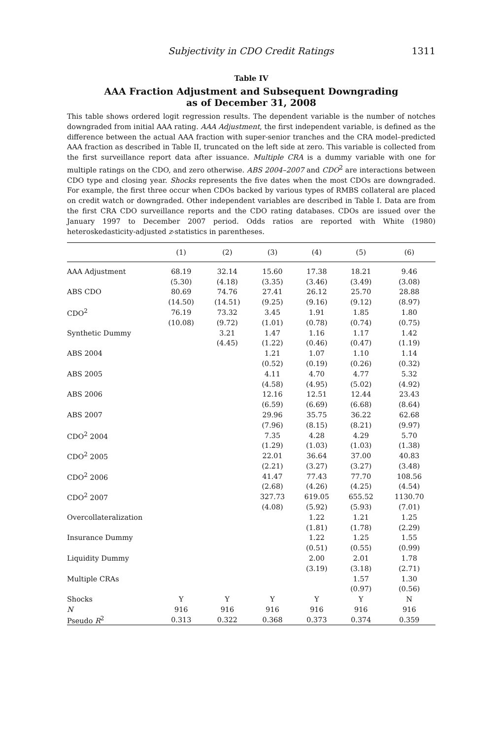Subjectivity in CDO Credit Ratings 1311
Table IV
AAA Fraction Adjustment and Subsequent Downgrading
as of December 31, 2008
This table shows ordered logit regression results. The dependent variable is the number of notches downgraded from initial AAA rating. AAA Adjustment, the first independent variable, is defined as the difference between the actual AAA fraction with super-senior tranches and the CRA model–predicted AAA fraction as described in Table II, truncated on the left side at zero. This variable is collected from the first surveillance report data after issuance. Multiple CRA is a dummy variable with one for multiple ratings on the CDO, and zero otherwise. ABS 2004–2007 and CDO<sup>2</sup> are interactions between CDO type and closing year. Shocks represents the five dates when the most CDOs are downgraded. For example, the first three occur when CDOs backed by various types of RMBS collateral are placed on credit watch or downgraded. Other independent variables are described in Table I. Data are from the first CRA CDO surveillance reports and the CDO rating databases. CDOs are issued over the January 1997 to December 2007 period. Odds ratios are reported with White (1980) heteroskedasticity-adjusted z-statistics in parentheses.
| | (1) | (2) | (3) | (4) | (5) | (6) |
| --- | --- | --- | --- | --- | --- | --- |
| AAA Adjustment | 68.19 | 32.14 | 15.60 | 17.38 | 18.21 | 9.46 |
| | (5.30) | (4.18) | (3.35) | (3.46) | (3.49) | (3.08) |
| ABS CDO | 80.69 | 74.76 | 27.41 | 26.12 | 25.70 | 28.88 |
| | (14.50) | (14.51) | (9.25) | (9.16) | (9.12) | (8.97) |
| CDO<sup>2</sup> | 76.19 | 73.32 | 3.45 | 1.91 | 1.85 | 1.80 |
| | (10.08) | (9.72) | (1.01) | (0.78) | (0.74) | (0.75) |
| Synthetic Dummy | | 3.21 | 1.47 | 1.16 | 1.17 | 1.42 |
| | | (4.45) | (1.22) | (0.46) | (0.47) | (1.19) |
| ABS 2004 | | | 1.21 | 1.07 | 1.10 | 1.14 |
| | | | (0.52) | (0.19) | (0.26) | (0.32) |
| ABS 2005 | | | 4.11 | 4.70 | 4.77 | 5.32 |
| | | | (4.58) | (4.95) | (5.02) | (4.92) |
| ABS 2006 | | | 12.16 | 12.51 | 12.44 | 23.43 |
| | | | (6.59) | (6.69) | (6.68) | (8.64) |
| ABS 2007 | | | 29.96 | 35.75 | 36.22 | 62.68 |
| | | | (7.96) | (8.15) | (8.21) | (9.97) |
| CDO<sup>2</sup> 2004 | | | 7.35 | 4.28 | 4.29 | 5.70 |
| | | | (1.29) | (1.03) | (1.03) | (1.38) |
| CDO<sup>2</sup> 2005 | | | 22.01 | 36.64 | 37.00 | 40.83 |
| | | | (2.21) | (3.27) | (3.27) | (3.48) |
| CDO<sup>2</sup> 2006 | | | 41.47 | 77.43 | 77.70 | 108.56 |
| | | | (2.68) | (4.26) | (4.25) | (4.54) |
| CDO<sup>2</sup> 2007 | | | 327.73 | 619.05 | 655.52 | 1130.70 |
| | | | (4.08) | (5.92) | (5.93) | (7.01) |
| Overcollateralization | | | | 1.22 | 1.21 | 1.25 |
| | | | | (1.81) | (1.78) | (2.29) |
| Insurance Dummy | | | | 1.22 | 1.25 | 1.55 |
| | | | | (0.51) | (0.55) | (0.99) |
| Liquidity Dummy | | | | 2.00 | 2.01 | 1.78 |
| | | | | (3.19) | (3.18) | (2.71) |
| Multiple CRAs | | | | | 1.57 | 1.30 |
| | | | | | (0.97) | (0.56) |
| Shocks | Y | Y | Y | Y | Y | N |
| N | 916 | 916 | 916 | 916 | 916 | 916 |
| Pseudo R<sup>2</sup> | 0.313 | 0.322 | 0.368 | 0.373 | 0.374 | 0.359 |